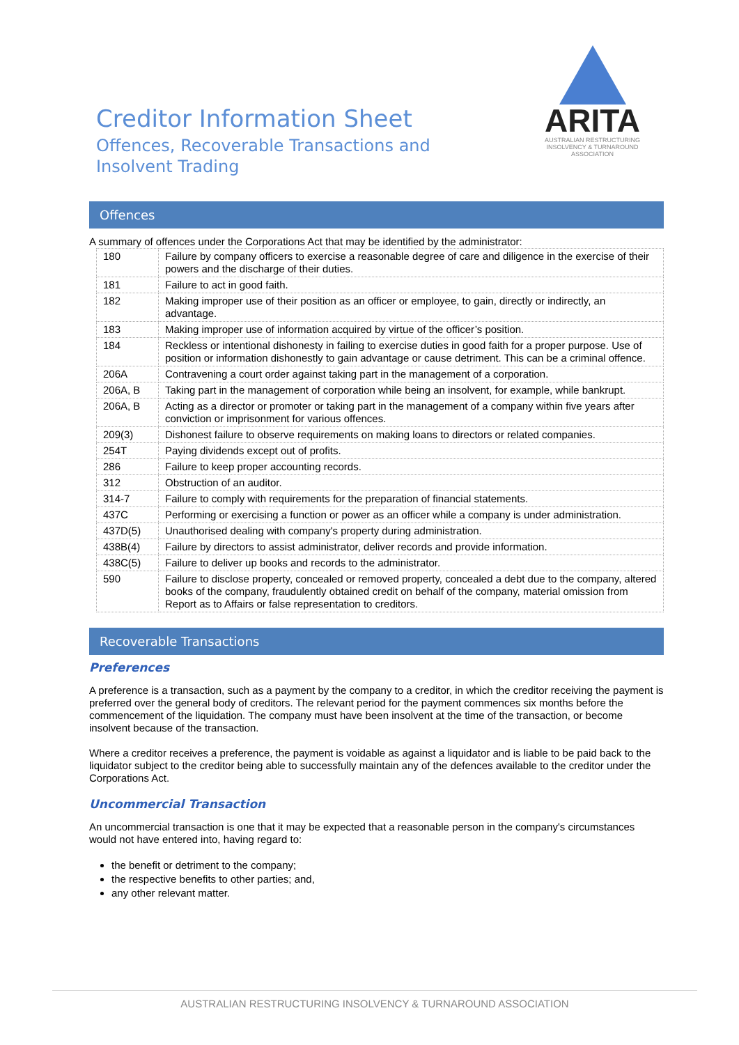Creditor Information Sheet
Offences, Recoverable Transactions and
Insolvent Trading
ARITA
AUSTRALIAN RESTRUCTURING
INSOLVENCY & TURNAROUND
ASSOCIATION
Offences
A summary of offences under the Corporations Act that may be identified by the administrator:
| 180 | Failure by company officers to exercise a reasonable degree of care and diligence in the exercise of their powers and the discharge of their duties. |
| 181 | Failure to act in good faith. |
| 182 | Making improper use of their position as an officer or employee, to gain, directly or indirectly, an advantage. |
| 183 | Making improper use of information acquired by virtue of the officer’s position. |
| 184 | Reckless or intentional dishonesty in failing to exercise duties in good faith for a proper purpose. Use of position or information dishonestly to gain advantage or cause detriment. This can be a criminal offence. |
| 206A | Contravening a court order against taking part in the management of a corporation. |
| 206A, B | Taking part in the management of corporation while being an insolvent, for example, while bankrupt. |
| 206A, B | Acting as a director or promoter or taking part in the management of a company within five years after conviction or imprisonment for various offences. |
| 209(3) | Dishonest failure to observe requirements on making loans to directors or related companies. |
| 254T | Paying dividends except out of profits. |
| 286 | Failure to keep proper accounting records. |
| 312 | Obstruction of an auditor. |
| 314-7 | Failure to comply with requirements for the preparation of financial statements. |
| 437C | Performing or exercising a function or power as an officer while a company is under administration. |
| 437D(5) | Unauthorised dealing with company's property during administration. |
| 438B(4) | Failure by directors to assist administrator, deliver records and provide information. |
| 438C(5) | Failure to deliver up books and records to the administrator. |
| 590 | Failure to disclose property, concealed or removed property, concealed a debt due to the company, altered books of the company, fraudulently obtained credit on behalf of the company, material omission from Report as to Affairs or false representation to creditors. |
Recoverable Transactions
Preferences
A preference is a transaction, such as a payment by the company to a creditor, in which the creditor receiving the payment is preferred over the general body of creditors. The relevant period for the payment commences six months before the commencement of the liquidation. The company must have been insolvent at the time of the transaction, or become insolvent because of the transaction.
Where a creditor receives a preference, the payment is voidable as against a liquidator and is liable to be paid back to the liquidator subject to the creditor being able to successfully maintain any of the defences available to the creditor under the Corporations Act.
Uncommercial Transaction
An uncommercial transaction is one that it may be expected that a reasonable person in the company's circumstances would not have entered into, having regard to:
the benefit or detriment to the company;
the respective benefits to other parties; and,
any other relevant matter.
AUSTRALIAN RESTRUCTURING INSOLVENCY & TURNAROUND ASSOCIATION